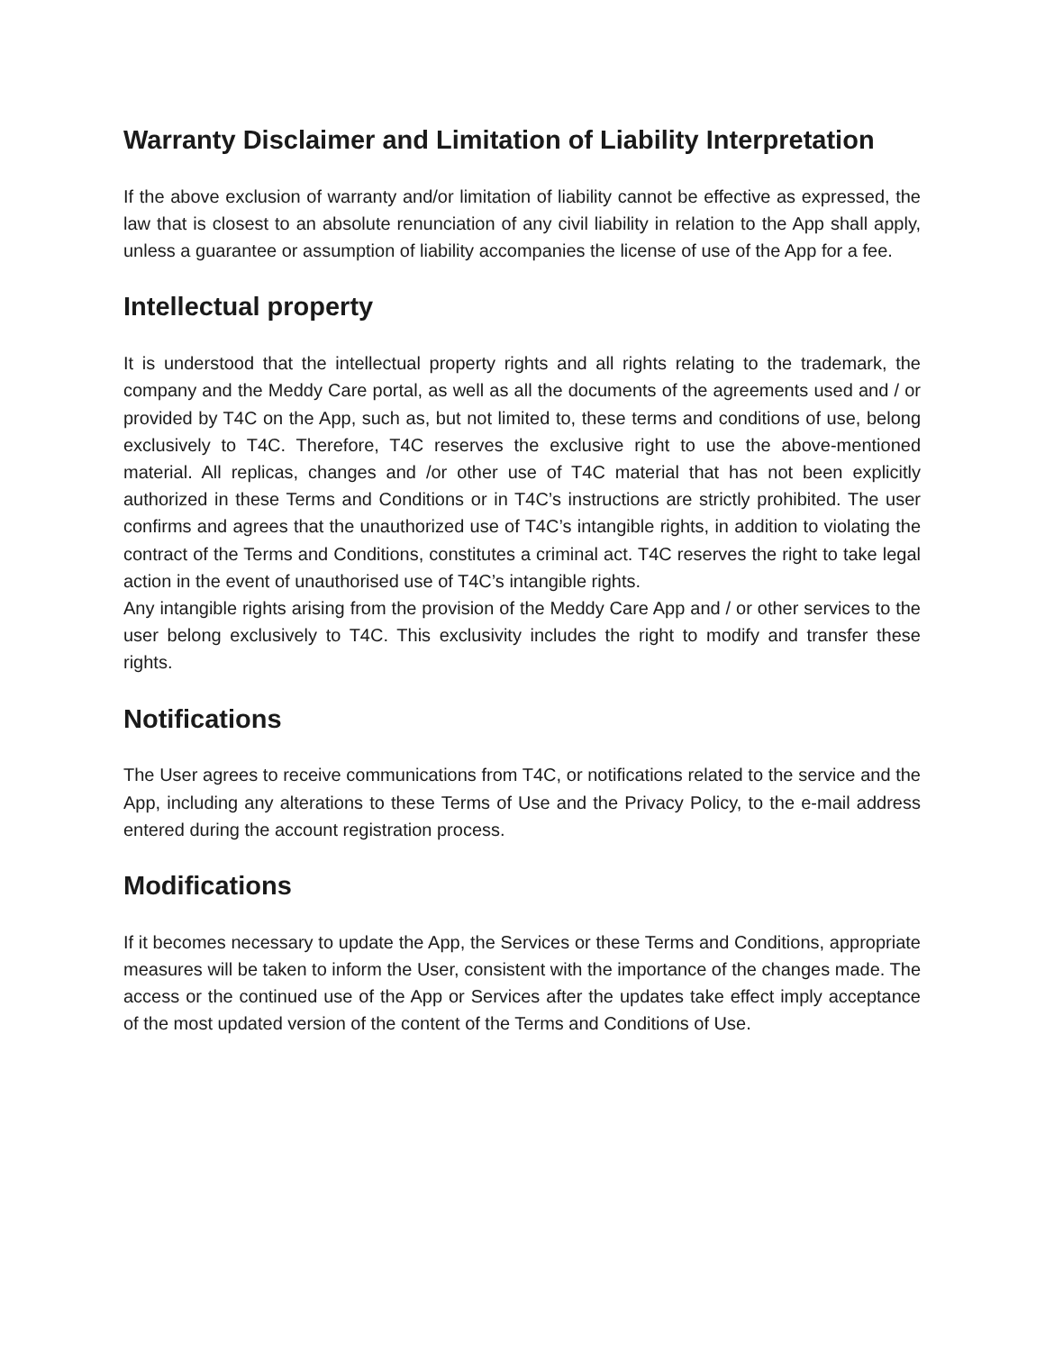Warranty Disclaimer and Limitation of Liability Interpretation
If the above exclusion of warranty and/or limitation of liability cannot be effective as expressed, the law that is closest to an absolute renunciation of any civil liability in relation to the App shall apply, unless a guarantee or assumption of liability accompanies the license of use of the App for a fee.
Intellectual property
It is understood that the intellectual property rights and all rights relating to the trademark, the company and the Meddy Care portal, as well as all the documents of the agreements used and / or provided by T4C on the App, such as, but not limited to, these terms and conditions of use, belong exclusively to T4C. Therefore, T4C reserves the exclusive right to use the above-mentioned material. All replicas, changes and /or other use of T4C material that has not been explicitly authorized in these Terms and Conditions or in T4C’s instructions are strictly prohibited. The user confirms and agrees that the unauthorized use of T4C’s intangible rights, in addition to violating the contract of the Terms and Conditions, constitutes a criminal act. T4C reserves the right to take legal action in the event of unauthorised use of T4C’s intangible rights.
Any intangible rights arising from the provision of the Meddy Care App and / or other services to the user belong exclusively to T4C. This exclusivity includes the right to modify and transfer these rights.
Notifications
The User agrees to receive communications from T4C, or notifications related to the service and the App, including any alterations to these Terms of Use and the Privacy Policy, to the e-mail address entered during the account registration process.
Modifications
If it becomes necessary to update the App, the Services or these Terms and Conditions, appropriate measures will be taken to inform the User, consistent with the importance of the changes made. The access or the continued use of the App or Services after the updates take effect imply acceptance of the most updated version of the content of the Terms and Conditions of Use.